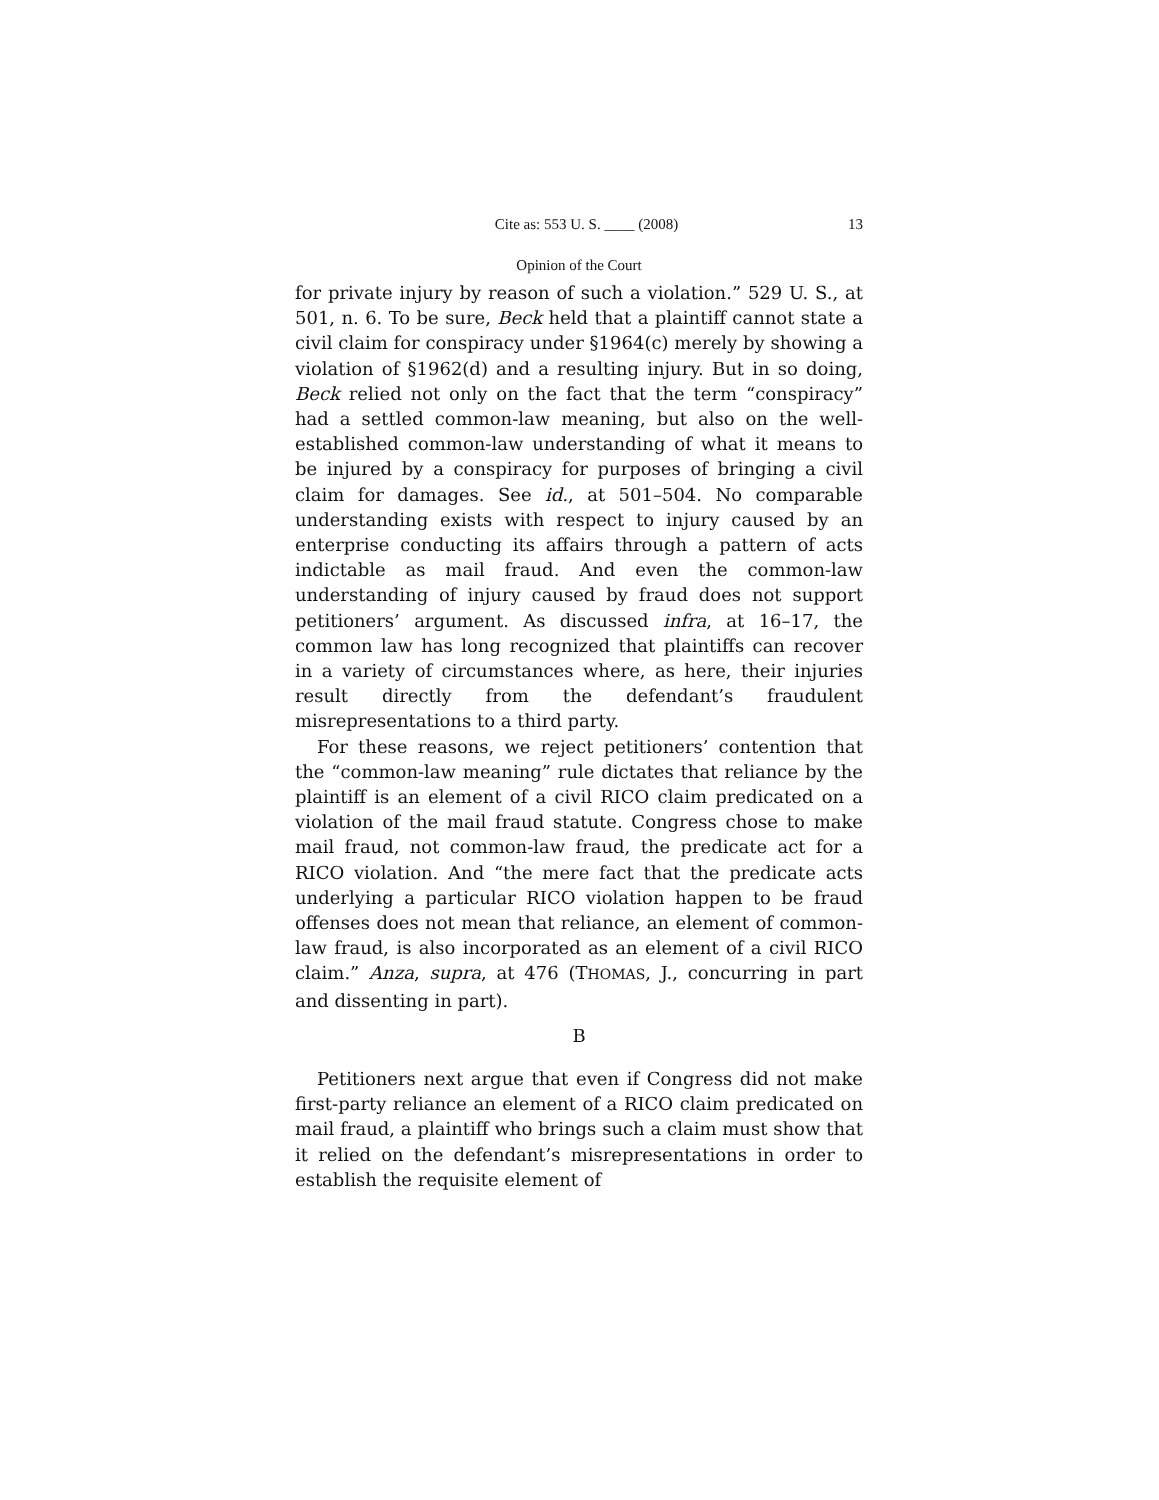Cite as: 553 U. S. ____ (2008) 13
Opinion of the Court
for private injury by reason of such a violation.” 529 U. S., at 501, n. 6. To be sure, Beck held that a plaintiff cannot state a civil claim for conspiracy under §1964(c) merely by showing a violation of §1962(d) and a resulting injury. But in so doing, Beck relied not only on the fact that the term “conspiracy” had a settled common-law meaning, but also on the well-established common-law understanding of what it means to be injured by a conspiracy for purposes of bringing a civil claim for damages. See id., at 501–504. No comparable understanding exists with respect to injury caused by an enterprise conducting its affairs through a pattern of acts indictable as mail fraud. And even the common-law understanding of injury caused by fraud does not support petitioners’ argument. As discussed infra, at 16–17, the common law has long recognized that plaintiffs can recover in a variety of circumstances where, as here, their injuries result directly from the defendant’s fraudulent misrepresentations to a third party.
For these reasons, we reject petitioners’ contention that the “common-law meaning” rule dictates that reliance by the plaintiff is an element of a civil RICO claim predicated on a violation of the mail fraud statute. Congress chose to make mail fraud, not common-law fraud, the predicate act for a RICO violation. And “the mere fact that the predicate acts underlying a particular RICO violation happen to be fraud offenses does not mean that reliance, an element of common-law fraud, is also incorporated as an element of a civil RICO claim.” Anza, supra, at 476 (THOMAS, J., concurring in part and dissenting in part).
B
Petitioners next argue that even if Congress did not make first-party reliance an element of a RICO claim predicated on mail fraud, a plaintiff who brings such a claim must show that it relied on the defendant’s misrepresentations in order to establish the requisite element of